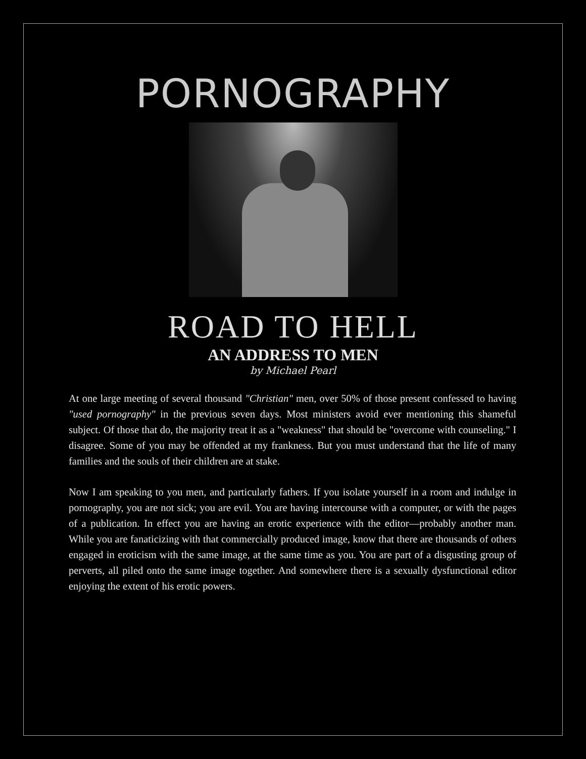PORNOGRAPHY
ROAD TO HELL
AN ADDRESS TO MEN
by Michael Pearl
At one large meeting of several thousand "Christian" men, over 50% of those present confessed to having "used pornography" in the previous seven days. Most ministers avoid ever mentioning this shameful subject. Of those that do, the majority treat it as a "weakness" that should be "overcome with counseling." I disagree. Some of you may be offended at my frankness. But you must understand that the life of many families and the souls of their children are at stake.
Now I am speaking to you men, and particularly fathers. If you isolate yourself in a room and indulge in pornography, you are not sick; you are evil. You are having intercourse with a computer, or with the pages of a publication. In effect you are having an erotic experience with the editor—probably another man. While you are fanaticizing with that commercially produced image, know that there are thousands of others engaged in eroticism with the same image, at the same time as you. You are part of a disgusting group of perverts, all piled onto the same image together. And somewhere there is a sexually dysfunctional editor enjoying the extent of his erotic powers.